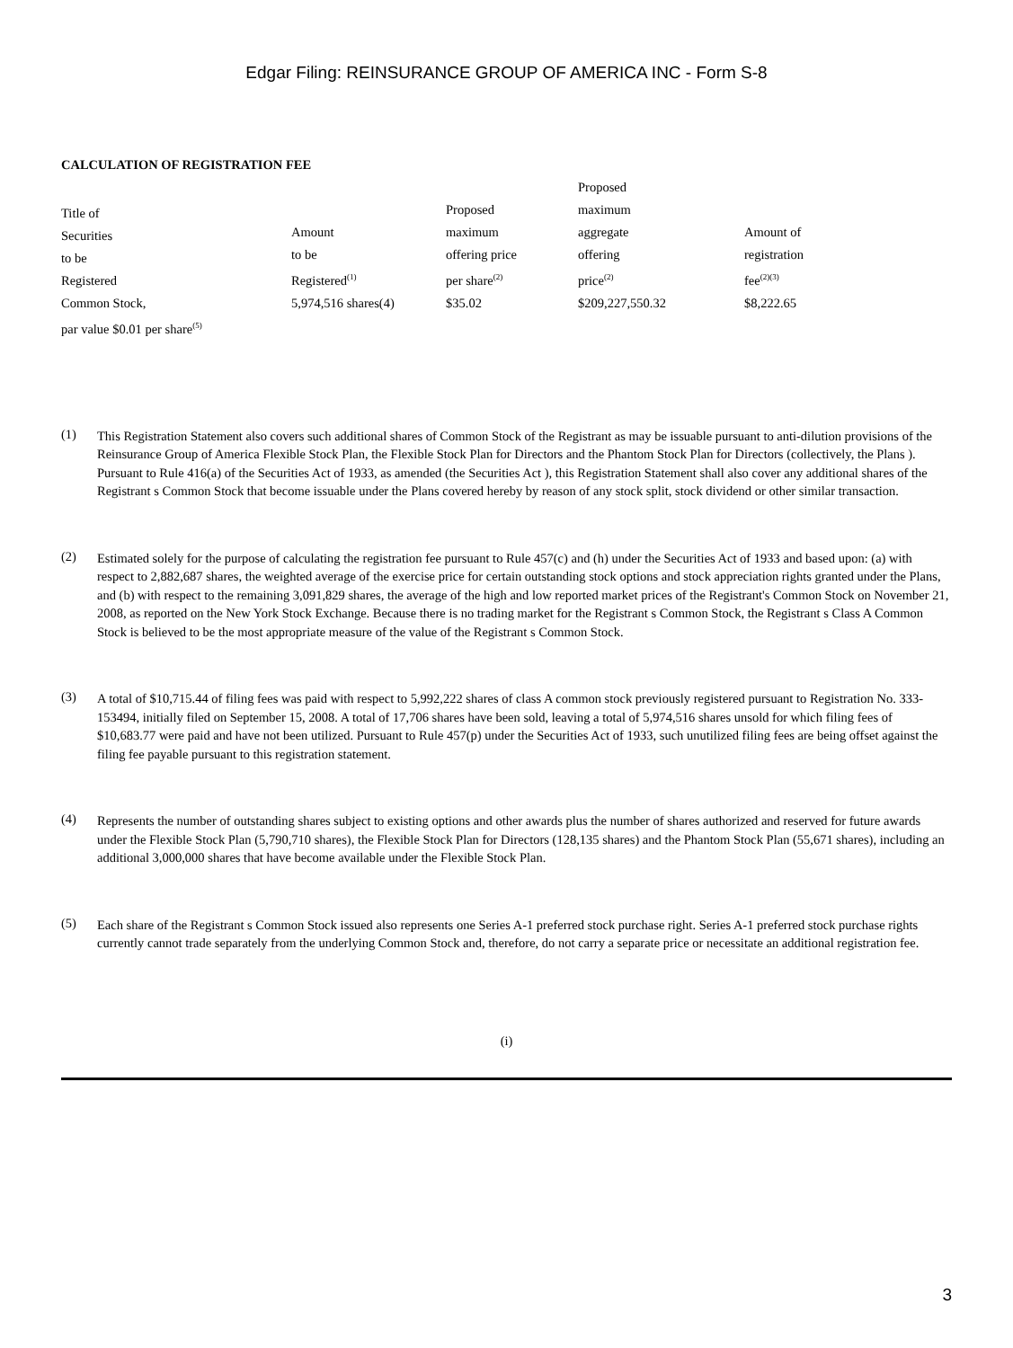Edgar Filing: REINSURANCE GROUP OF AMERICA INC - Form S-8
CALCULATION OF REGISTRATION FEE
| Title of Securities to be Registered | Amount to be Registered<sup>(1)</sup> | Proposed maximum offering price per share<sup>(2)</sup> | Proposed maximum aggregate offering price<sup>(2)</sup> | Amount of registration fee<sup>(2)(3)</sup> |
| Common Stock, par value $0.01 per share<sup>(5)</sup> | 5,974,516 shares(4) | $35.02 | $209,227,550.32 | $8,222.65 |
(1)
This Registration Statement also covers such additional shares of Common Stock of the Registrant as may be issuable pursuant to anti-dilution provisions of the Reinsurance Group of America Flexible Stock Plan, the Flexible Stock Plan for Directors and the Phantom Stock Plan for Directors (collectively, the Plans ). Pursuant to Rule 416(a) of the Securities Act of 1933, as amended (the Securities Act ), this Registration Statement shall also cover any additional shares of the Registrant s Common Stock that become issuable under the Plans covered hereby by reason of any stock split, stock dividend or other similar transaction.
(2)
Estimated solely for the purpose of calculating the registration fee pursuant to Rule 457(c) and (h) under the Securities Act of 1933 and based upon: (a) with respect to 2,882,687 shares, the weighted average of the exercise price for certain outstanding stock options and stock appreciation rights granted under the Plans, and (b) with respect to the remaining 3,091,829 shares, the average of the high and low reported market prices of the Registrant's Common Stock on November 21, 2008, as reported on the New York Stock Exchange. Because there is no trading market for the Registrant s Common Stock, the Registrant s Class A Common Stock is believed to be the most appropriate measure of the value of the Registrant s Common Stock.
(3)
A total of $10,715.44 of filing fees was paid with respect to 5,992,222 shares of class A common stock previously registered pursuant to Registration No. 333-153494, initially filed on September 15, 2008. A total of 17,706 shares have been sold, leaving a total of 5,974,516 shares unsold for which filing fees of $10,683.77 were paid and have not been utilized. Pursuant to Rule 457(p) under the Securities Act of 1933, such unutilized filing fees are being offset against the filing fee payable pursuant to this registration statement.
(4)
Represents the number of outstanding shares subject to existing options and other awards plus the number of shares authorized and reserved for future awards under the Flexible Stock Plan (5,790,710 shares), the Flexible Stock Plan for Directors (128,135 shares) and the Phantom Stock Plan (55,671 shares), including an additional 3,000,000 shares that have become available under the Flexible Stock Plan.
(5)
Each share of the Registrant s Common Stock issued also represents one Series A-1 preferred stock purchase right. Series A-1 preferred stock purchase rights currently cannot trade separately from the underlying Common Stock and, therefore, do not carry a separate price or necessitate an additional registration fee.
(i)
3